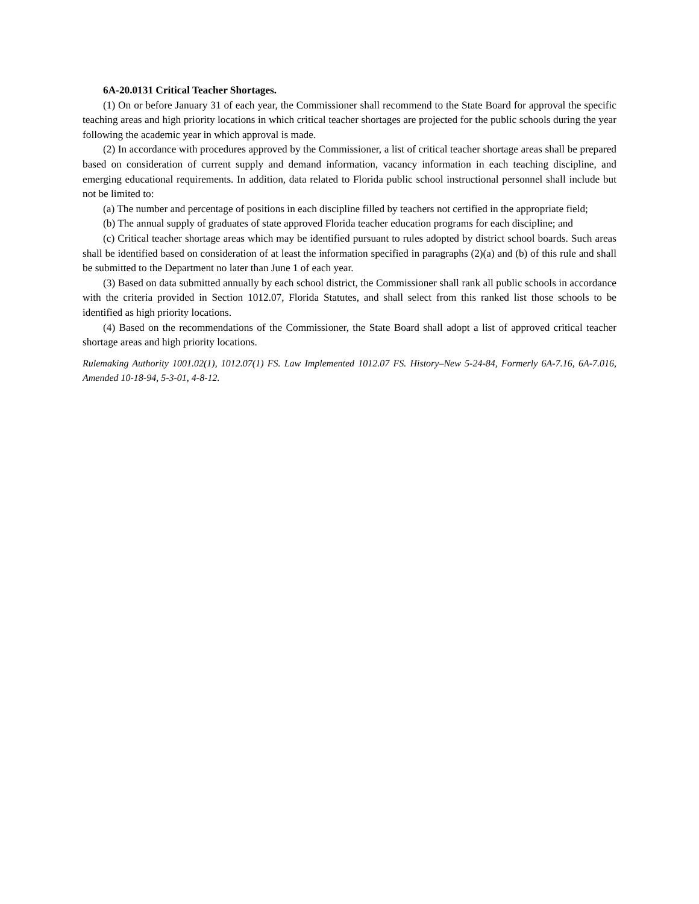6A-20.0131 Critical Teacher Shortages.
(1) On or before January 31 of each year, the Commissioner shall recommend to the State Board for approval the specific teaching areas and high priority locations in which critical teacher shortages are projected for the public schools during the year following the academic year in which approval is made.
(2) In accordance with procedures approved by the Commissioner, a list of critical teacher shortage areas shall be prepared based on consideration of current supply and demand information, vacancy information in each teaching discipline, and emerging educational requirements. In addition, data related to Florida public school instructional personnel shall include but not be limited to:
(a) The number and percentage of positions in each discipline filled by teachers not certified in the appropriate field;
(b) The annual supply of graduates of state approved Florida teacher education programs for each discipline; and
(c) Critical teacher shortage areas which may be identified pursuant to rules adopted by district school boards. Such areas shall be identified based on consideration of at least the information specified in paragraphs (2)(a) and (b) of this rule and shall be submitted to the Department no later than June 1 of each year.
(3) Based on data submitted annually by each school district, the Commissioner shall rank all public schools in accordance with the criteria provided in Section 1012.07, Florida Statutes, and shall select from this ranked list those schools to be identified as high priority locations.
(4) Based on the recommendations of the Commissioner, the State Board shall adopt a list of approved critical teacher shortage areas and high priority locations.
Rulemaking Authority 1001.02(1), 1012.07(1) FS. Law Implemented 1012.07 FS. History–New 5-24-84, Formerly 6A-7.16, 6A-7.016, Amended 10-18-94, 5-3-01, 4-8-12.